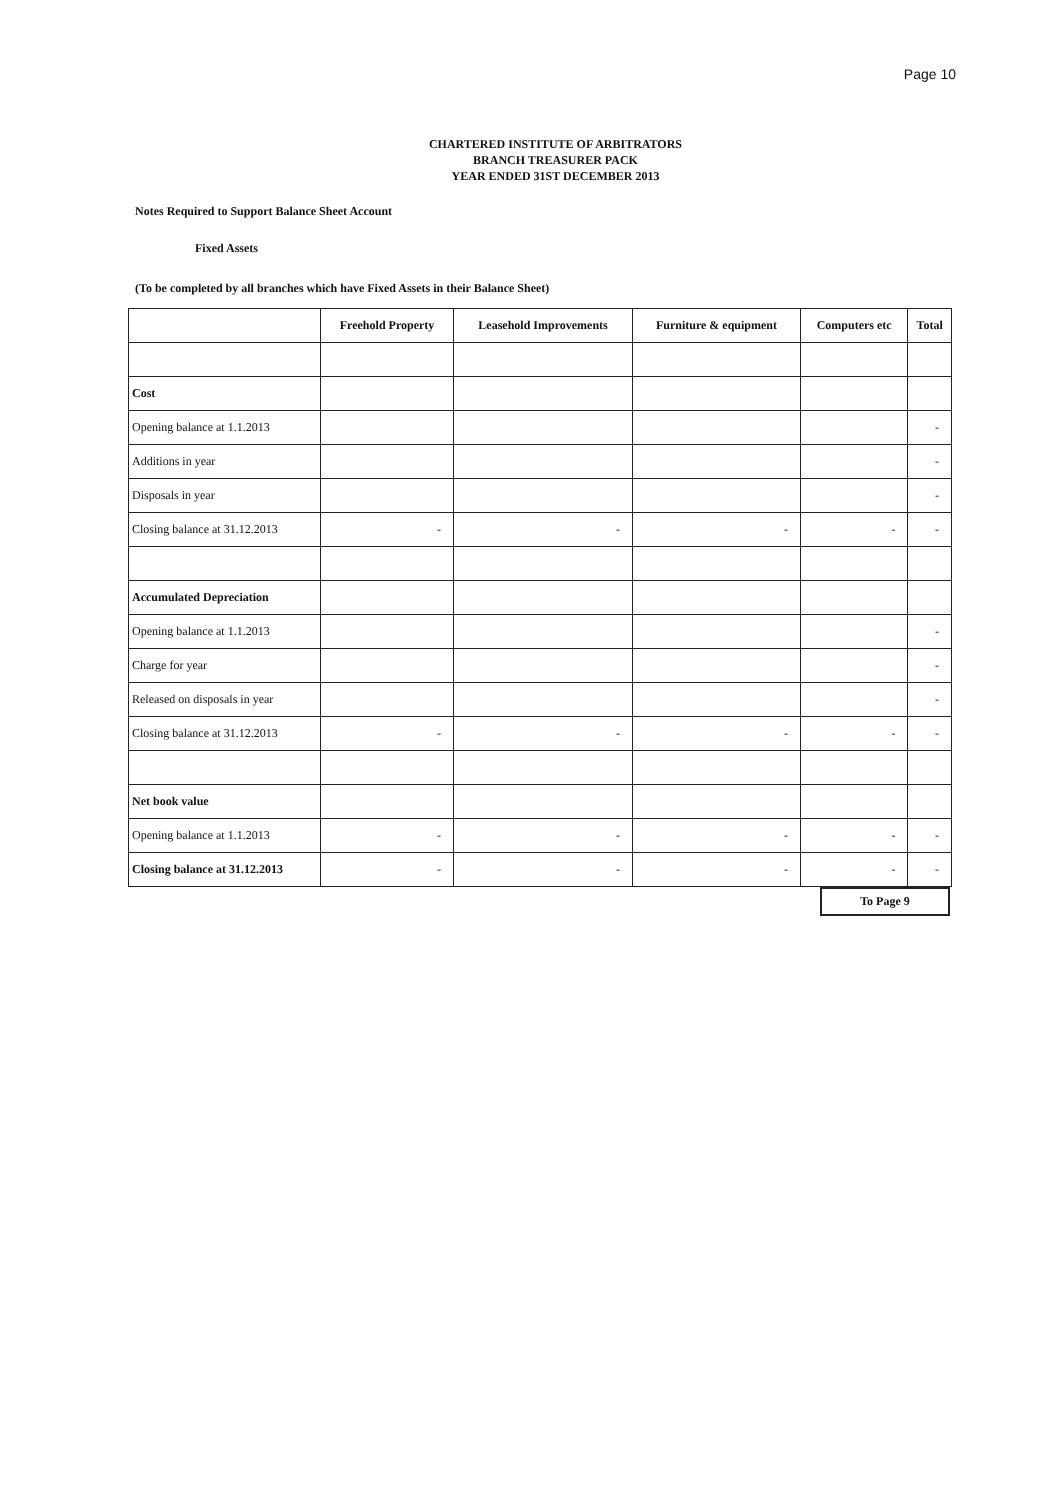Page 10
CHARTERED INSTITUTE OF ARBITRATORS
BRANCH TREASURER PACK
YEAR ENDED 31ST DECEMBER 2013
Notes Required to Support Balance Sheet Account
Fixed Assets
(To be completed by all branches which have Fixed Assets in their Balance Sheet)
| | Freehold Property | Leasehold Improvements | Furniture & equipment | Computers etc | Total |
| --- | --- | --- | --- | --- | --- |
| Cost | | | | | |
| Opening balance at 1.1.2013 | | | | | - |
| Additions in year | | | | | - |
| Disposals in year | | | | | - |
| Closing balance at 31.12.2013 | - | - | - | - | - |
| Accumulated Depreciation | | | | | |
| Opening balance at 1.1.2013 | | | | | - |
| Charge for year | | | | | - |
| Released on disposals in year | | | | | - |
| Closing balance at 31.12.2013 | - | - | - | - | - |
| Net book value | | | | | |
| Opening balance at 1.1.2013 | - | - | - | - | - |
| Closing balance at 31.12.2013 | - | - | - | - | - |
To Page 9